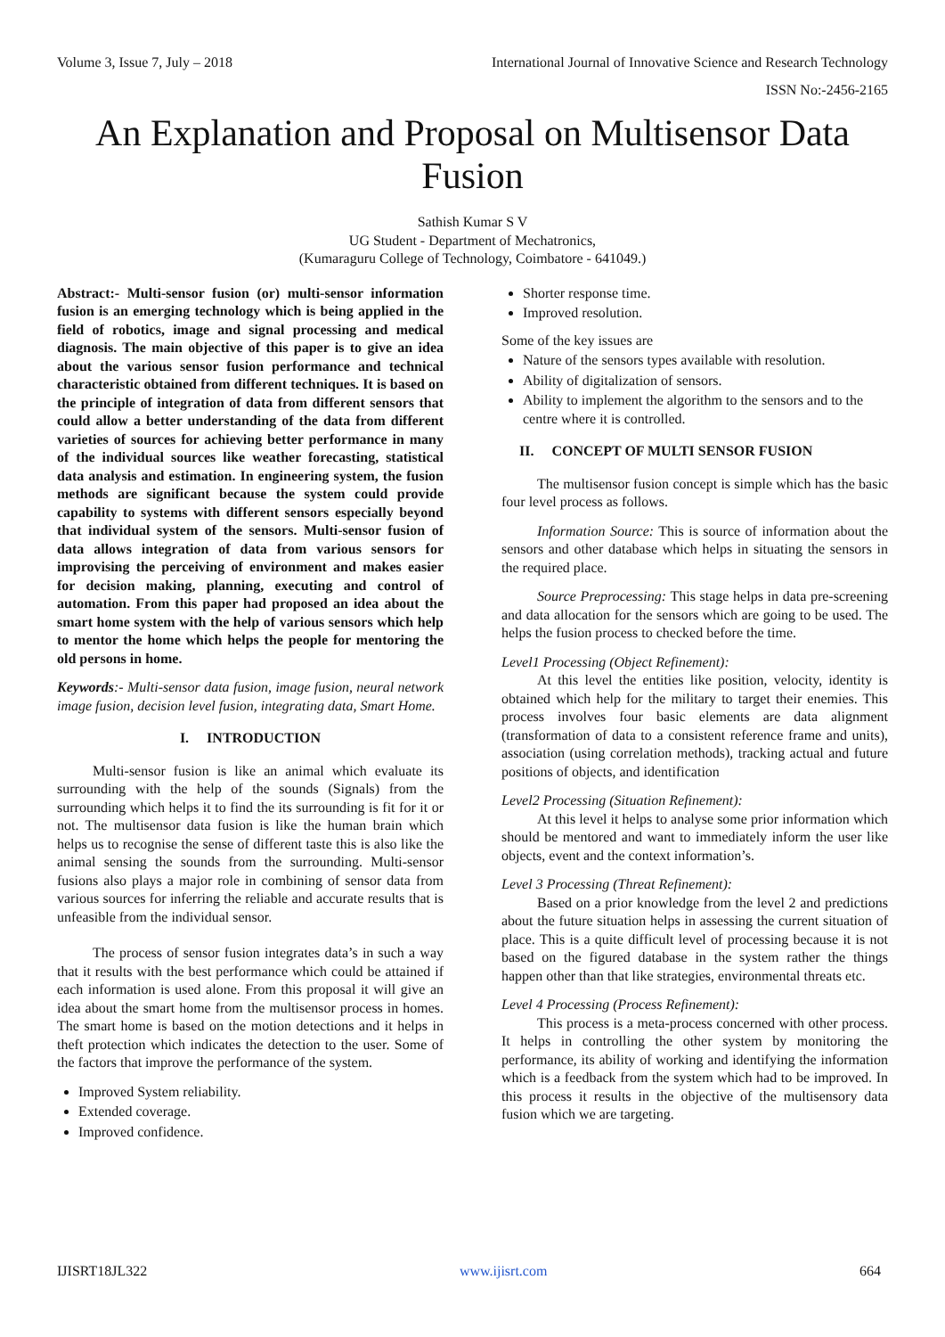Volume 3, Issue 7, July – 2018 International Journal of Innovative Science and Research Technology
ISSN No:-2456-2165
An Explanation and Proposal on Multisensor Data Fusion
Sathish Kumar S V
UG Student - Department of Mechatronics,
(Kumaraguru College of Technology, Coimbatore - 641049.)
Abstract:- Multi-sensor fusion (or) multi-sensor information fusion is an emerging technology which is being applied in the field of robotics, image and signal processing and medical diagnosis. The main objective of this paper is to give an idea about the various sensor fusion performance and technical characteristic obtained from different techniques. It is based on the principle of integration of data from different sensors that could allow a better understanding of the data from different varieties of sources for achieving better performance in many of the individual sources like weather forecasting, statistical data analysis and estimation. In engineering system, the fusion methods are significant because the system could provide capability to systems with different sensors especially beyond that individual system of the sensors. Multi-sensor fusion of data allows integration of data from various sensors for improvising the perceiving of environment and makes easier for decision making, planning, executing and control of automation. From this paper had proposed an idea about the smart home system with the help of various sensors which help to mentor the home which helps the people for mentoring the old persons in home.
Keywords:- Multi-sensor data fusion, image fusion, neural network image fusion, decision level fusion, integrating data, Smart Home.
I. INTRODUCTION
Multi-sensor fusion is like an animal which evaluate its surrounding with the help of the sounds (Signals) from the surrounding which helps it to find the its surrounding is fit for it or not. The multisensor data fusion is like the human brain which helps us to recognise the sense of different taste this is also like the animal sensing the sounds from the surrounding. Multi-sensor fusions also plays a major role in combining of sensor data from various sources for inferring the reliable and accurate results that is unfeasible from the individual sensor.
The process of sensor fusion integrates data’s in such a way that it results with the best performance which could be attained if each information is used alone. From this proposal it will give an idea about the smart home from the multisensor process in homes. The smart home is based on the motion detections and it helps in theft protection which indicates the detection to the user. Some of the factors that improve the performance of the system.
Improved System reliability.
Extended coverage.
Improved confidence.
Shorter response time.
Improved resolution.
Some of the key issues are
Nature of the sensors types available with resolution.
Ability of digitalization of sensors.
Ability to implement the algorithm to the sensors and to the centre where it is controlled.
II. CONCEPT OF MULTI SENSOR FUSION
The multisensor fusion concept is simple which has the basic four level process as follows.
Information Source: This is source of information about the sensors and other database which helps in situating the sensors in the required place.
Source Preprocessing: This stage helps in data pre-screening and data allocation for the sensors which are going to be used. The helps the fusion process to checked before the time.
Level1 Processing (Object Refinement):
At this level the entities like position, velocity, identity is obtained which help for the military to target their enemies. This process involves four basic elements are data alignment (transformation of data to a consistent reference frame and units), association (using correlation methods), tracking actual and future positions of objects, and identification
Level2 Processing (Situation Refinement):
At this level it helps to analyse some prior information which should be mentored and want to immediately inform the user like objects, event and the context information’s.
Level 3 Processing (Threat Refinement):
Based on a prior knowledge from the level 2 and predictions about the future situation helps in assessing the current situation of place. This is a quite difficult level of processing because it is not based on the figured database in the system rather the things happen other than that like strategies, environmental threats etc.
Level 4 Processing (Process Refinement):
This process is a meta-process concerned with other process. It helps in controlling the other system by monitoring the performance, its ability of working and identifying the information which is a feedback from the system which had to be improved. In this process it results in the objective of the multisensory data fusion which we are targeting.
IJISRT18JL322 www.ijisrt.com 664